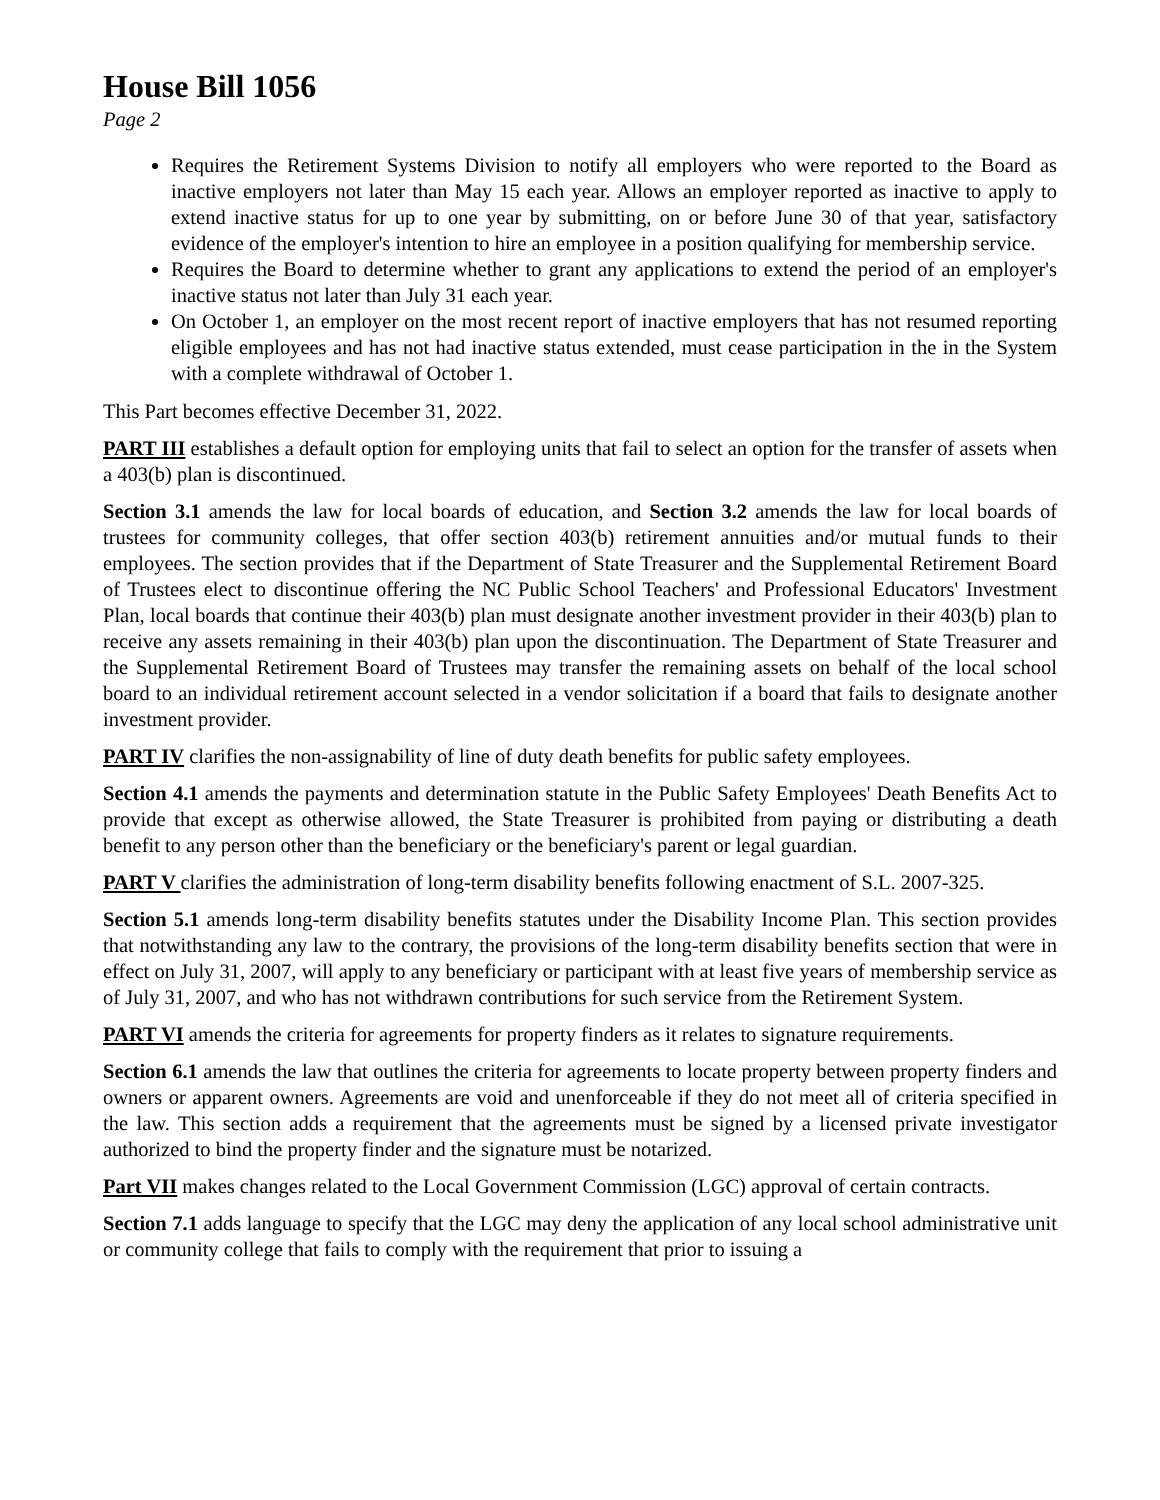House Bill 1056
Page 2
Requires the Retirement Systems Division to notify all employers who were reported to the Board as inactive employers not later than May 15 each year. Allows an employer reported as inactive to apply to extend inactive status for up to one year by submitting, on or before June 30 of that year, satisfactory evidence of the employer's intention to hire an employee in a position qualifying for membership service.
Requires the Board to determine whether to grant any applications to extend the period of an employer's inactive status not later than July 31 each year.
On October 1, an employer on the most recent report of inactive employers that has not resumed reporting eligible employees and has not had inactive status extended, must cease participation in the in the System with a complete withdrawal of October 1.
This Part becomes effective December 31, 2022.
PART III establishes a default option for employing units that fail to select an option for the transfer of assets when a 403(b) plan is discontinued.
Section 3.1 amends the law for local boards of education, and Section 3.2 amends the law for local boards of trustees for community colleges, that offer section 403(b) retirement annuities and/or mutual funds to their employees. The section provides that if the Department of State Treasurer and the Supplemental Retirement Board of Trustees elect to discontinue offering the NC Public School Teachers' and Professional Educators' Investment Plan, local boards that continue their 403(b) plan must designate another investment provider in their 403(b) plan to receive any assets remaining in their 403(b) plan upon the discontinuation. The Department of State Treasurer and the Supplemental Retirement Board of Trustees may transfer the remaining assets on behalf of the local school board to an individual retirement account selected in a vendor solicitation if a board that fails to designate another investment provider.
PART IV clarifies the non-assignability of line of duty death benefits for public safety employees.
Section 4.1 amends the payments and determination statute in the Public Safety Employees' Death Benefits Act to provide that except as otherwise allowed, the State Treasurer is prohibited from paying or distributing a death benefit to any person other than the beneficiary or the beneficiary's parent or legal guardian.
PART V clarifies the administration of long-term disability benefits following enactment of S.L. 2007-325.
Section 5.1 amends long-term disability benefits statutes under the Disability Income Plan. This section provides that notwithstanding any law to the contrary, the provisions of the long-term disability benefits section that were in effect on July 31, 2007, will apply to any beneficiary or participant with at least five years of membership service as of July 31, 2007, and who has not withdrawn contributions for such service from the Retirement System.
PART VI amends the criteria for agreements for property finders as it relates to signature requirements.
Section 6.1 amends the law that outlines the criteria for agreements to locate property between property finders and owners or apparent owners. Agreements are void and unenforceable if they do not meet all of criteria specified in the law. This section adds a requirement that the agreements must be signed by a licensed private investigator authorized to bind the property finder and the signature must be notarized.
Part VII makes changes related to the Local Government Commission (LGC) approval of certain contracts.
Section 7.1 adds language to specify that the LGC may deny the application of any local school administrative unit or community college that fails to comply with the requirement that prior to issuing a